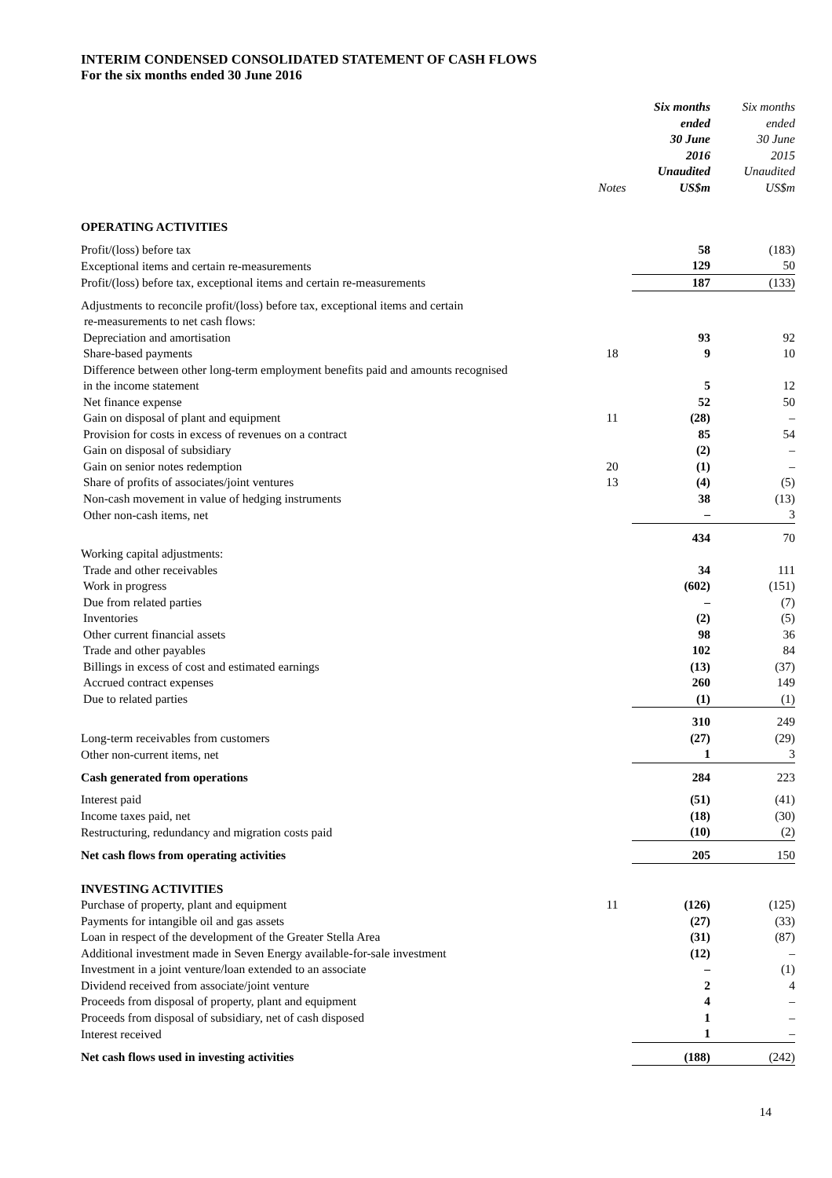INTERIM CONDENSED CONSOLIDATED STATEMENT OF CASH FLOWS
For the six months ended 30 June 2016
| | Notes | Six months ended 30 June 2016 Unaudited US$m | Six months ended 30 June 2015 Unaudited US$m |
| --- | --- | --- | --- |
| OPERATING ACTIVITIES | | | |
| Profit/(loss) before tax | | 58 | (183) |
| Exceptional items and certain re-measurements | | 129 | 50 |
| Profit/(loss) before tax, exceptional items and certain re-measurements | | 187 | (133) |
| Adjustments to reconcile profit/(loss) before tax, exceptional items and certain re-measurements to net cash flows: | | | |
| Depreciation and amortisation | | 93 | 92 |
| Share-based payments | 18 | 9 | 10 |
| Difference between other long-term employment benefits paid and amounts recognised in the income statement | | 5 | 12 |
| Net finance expense | | 52 | 50 |
| Gain on disposal of plant and equipment | 11 | (28) | – |
| Provision for costs in excess of revenues on a contract | | 85 | 54 |
| Gain on disposal of subsidiary | | (2) | – |
| Gain on senior notes redemption | 20 | (1) | – |
| Share of profits of associates/joint ventures | 13 | (4) | (5) |
| Non-cash movement in value of hedging instruments | | 38 | (13) |
| Other non-cash items, net | | – | 3 |
| | | 434 | 70 |
| Working capital adjustments: | | | |
| Trade and other receivables | | 34 | 111 |
| Work in progress | | (602) | (151) |
| Due from related parties | | – | (7) |
| Inventories | | (2) | (5) |
| Other current financial assets | | 98 | 36 |
| Trade and other payables | | 102 | 84 |
| Billings in excess of cost and estimated earnings | | (13) | (37) |
| Accrued contract expenses | | 260 | 149 |
| Due to related parties | | (1) | (1) |
| | | 310 | 249 |
| Long-term receivables from customers | | (27) | (29) |
| Other non-current items, net | | 1 | 3 |
| Cash generated from operations | | 284 | 223 |
| Interest paid | | (51) | (41) |
| Income taxes paid, net | | (18) | (30) |
| Restructuring, redundancy and migration costs paid | | (10) | (2) |
| Net cash flows from operating activities | | 205 | 150 |
| INVESTING ACTIVITIES | | | |
| Purchase of property, plant and equipment | 11 | (126) | (125) |
| Payments for intangible oil and gas assets | | (27) | (33) |
| Loan in respect of the development of the Greater Stella Area | | (31) | (87) |
| Additional investment made in Seven Energy available-for-sale investment | | (12) | – |
| Investment in a joint venture/loan extended to an associate | | – | (1) |
| Dividend received from associate/joint venture | | 2 | 4 |
| Proceeds from disposal of property, plant and equipment | | 4 | – |
| Proceeds from disposal of subsidiary, net of cash disposed | | 1 | – |
| Interest received | | 1 | – |
| Net cash flows used in investing activities | | (188) | (242) |
14